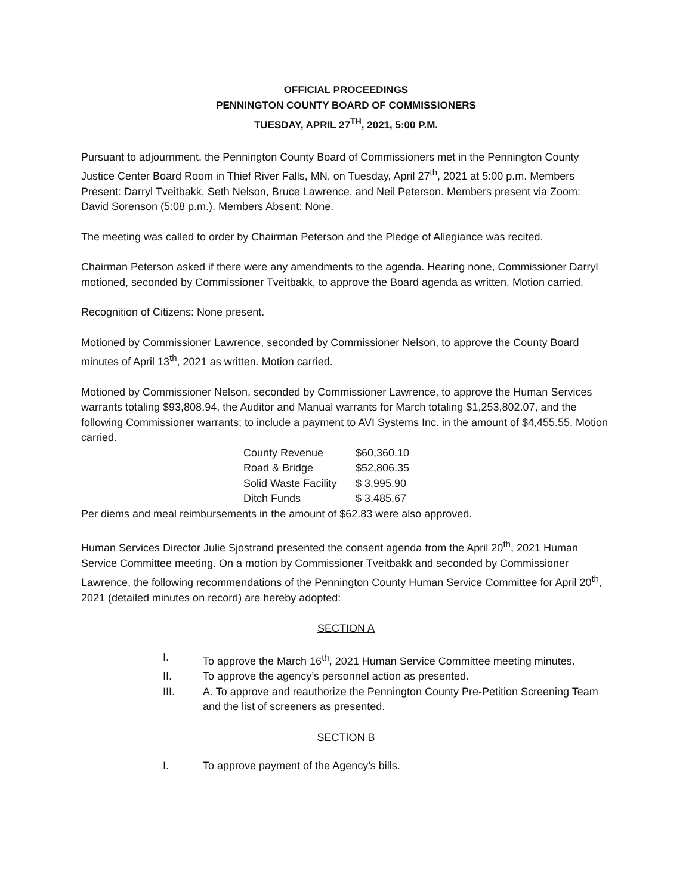OFFICIAL PROCEEDINGS
PENNINGTON COUNTY BOARD OF COMMISSIONERS
TUESDAY, APRIL 27<sup>TH</sup>, 2021, 5:00 P.M.
Pursuant to adjournment, the Pennington County Board of Commissioners met in the Pennington County Justice Center Board Room in Thief River Falls, MN, on Tuesday, April 27<sup>th</sup>, 2021 at 5:00 p.m. Members Present: Darryl Tveitbakk, Seth Nelson, Bruce Lawrence, and Neil Peterson. Members present via Zoom: David Sorenson (5:08 p.m.). Members Absent: None.
The meeting was called to order by Chairman Peterson and the Pledge of Allegiance was recited.
Chairman Peterson asked if there were any amendments to the agenda. Hearing none, Commissioner Darryl motioned, seconded by Commissioner Tveitbakk, to approve the Board agenda as written. Motion carried.
Recognition of Citizens: None present.
Motioned by Commissioner Lawrence, seconded by Commissioner Nelson, to approve the County Board minutes of April 13<sup>th</sup>, 2021 as written. Motion carried.
Motioned by Commissioner Nelson, seconded by Commissioner Lawrence, to approve the Human Services warrants totaling $93,808.94, the Auditor and Manual warrants for March totaling $1,253,802.07, and the following Commissioner warrants; to include a payment to AVI Systems Inc. in the amount of $4,455.55. Motion carried.
| County Revenue | $60,360.10 |
| Road & Bridge | $52,806.35 |
| Solid Waste Facility | $ 3,995.90 |
| Ditch Funds | $ 3,485.67 |
Per diems and meal reimbursements in the amount of $62.83 were also approved.
Human Services Director Julie Sjostrand presented the consent agenda from the April 20<sup>th</sup>, 2021 Human Service Committee meeting. On a motion by Commissioner Tveitbakk and seconded by Commissioner Lawrence, the following recommendations of the Pennington County Human Service Committee for April 20<sup>th</sup>, 2021 (detailed minutes on record) are hereby adopted:
SECTION A
I. To approve the March 16<sup>th</sup>, 2021 Human Service Committee meeting minutes.
II. To approve the agency’s personnel action as presented.
III. A. To approve and reauthorize the Pennington County Pre-Petition Screening Team and the list of screeners as presented.
SECTION B
I. To approve payment of the Agency’s bills.